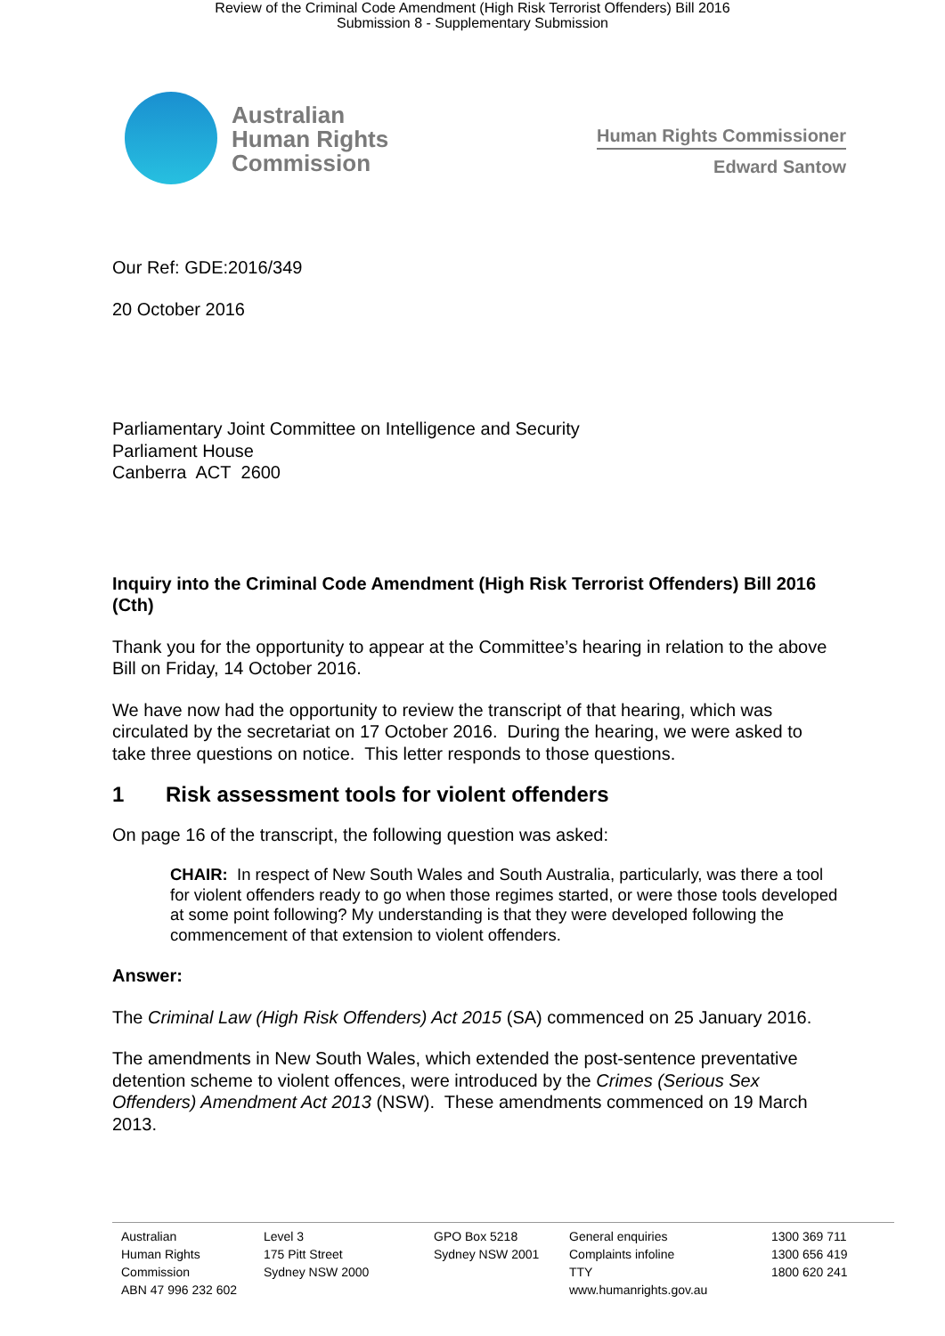Review of the Criminal Code Amendment (High Risk Terrorist Offenders) Bill 2016
Submission 8 - Supplementary Submission
Australian
Human Rights
Commission
Human Rights Commissioner
Edward Santow
Our Ref: GDE:2016/349
20 October 2016
Parliamentary Joint Committee on Intelligence and Security
Parliament House
Canberra ACT 2600
Inquiry into the Criminal Code Amendment (High Risk Terrorist Offenders) Bill 2016 (Cth)
Thank you for the opportunity to appear at the Committee’s hearing in relation to the above Bill on Friday, 14 October 2016.
We have now had the opportunity to review the transcript of that hearing, which was circulated by the secretariat on 17 October 2016. During the hearing, we were asked to take three questions on notice. This letter responds to those questions.
1 Risk assessment tools for violent offenders
On page 16 of the transcript, the following question was asked:
CHAIR: In respect of New South Wales and South Australia, particularly, was there a tool for violent offenders ready to go when those regimes started, or were those tools developed at some point following? My understanding is that they were developed following the commencement of that extension to violent offenders.
Answer:
The Criminal Law (High Risk Offenders) Act 2015 (SA) commenced on 25 January 2016.
The amendments in New South Wales, which extended the post-sentence preventative detention scheme to violent offences, were introduced by the Crimes (Serious Sex Offenders) Amendment Act 2013 (NSW). These amendments commenced on 19 March 2013.
Australian
Human Rights
Commission
ABN 47 996 232 602
Level 3
175 Pitt Street
Sydney NSW 2000
GPO Box 5218
Sydney NSW 2001
General enquiries
Complaints infoline
TTY
www.humanrights.gov.au
1300 369 711
1300 656 419
1800 620 241